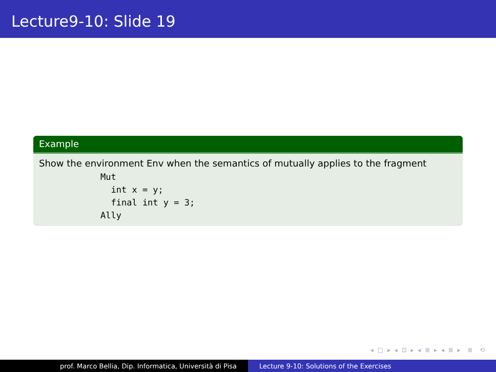Lecture9-10: Slide 19
Example
Show the environment Env when the semantics of mutually applies to the fragment
Mut
  int x = y;
  final int y = 3;
Ally
◂ □ ▸ ◂ ⊡ ▸ ◂ ≣ ▸ ◂ ≣ ▸ ≣ ⟲
prof. Marco Bellia, Dip. Informatica, Università di Pisa Lecture 9-10: Solutions of the Exercises